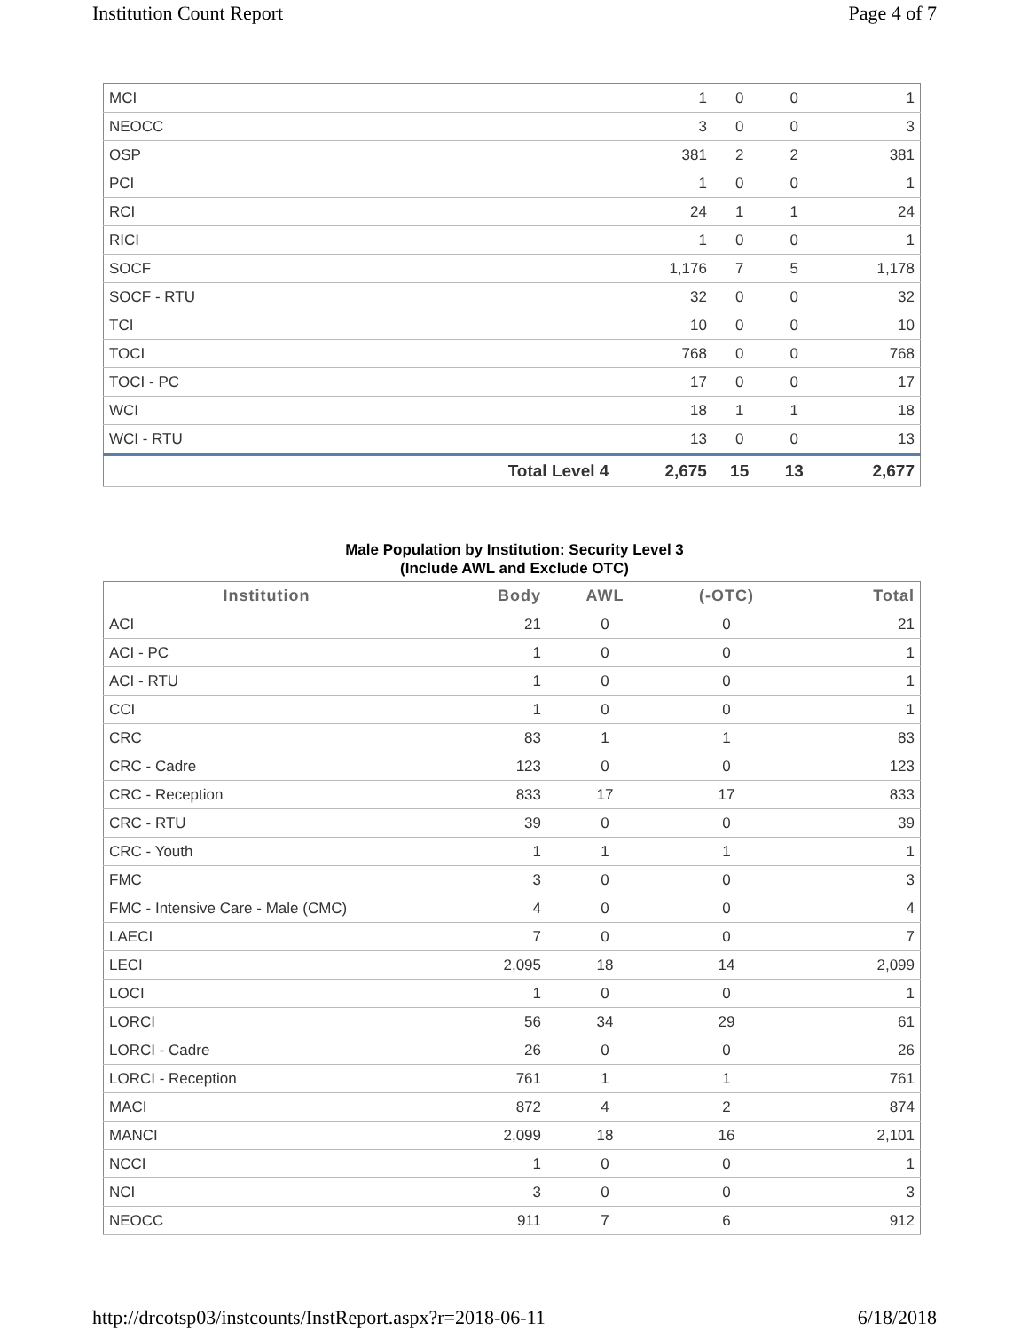Institution Count Report Page 4 of 7
| MCI | | 1 | 0 | 0 | 1 |
| NEOCC | | 3 | 0 | 0 | 3 |
| OSP | | 381 | 2 | 2 | 381 |
| PCI | | 1 | 0 | 0 | 1 |
| RCI | | 24 | 1 | 1 | 24 |
| RICI | | 1 | 0 | 0 | 1 |
| SOCF | | 1,176 | 7 | 5 | 1,178 |
| SOCF - RTU | | 32 | 0 | 0 | 32 |
| TCI | | 10 | 0 | 0 | 10 |
| TOCI | | 768 | 0 | 0 | 768 |
| TOCI - PC | | 17 | 0 | 0 | 17 |
| WCI | | 18 | 1 | 1 | 18 |
| WCI - RTU | | 13 | 0 | 0 | 13 |
| | Total Level 4 | 2,675 | 15 | 13 | 2,677 |
Male Population by Institution: Security Level 3
(Include AWL and Exclude OTC)
| Institution | Body | AWL | (-OTC) | Total |
| --- | --- | --- | --- | --- |
| ACI | 21 | 0 | 0 | 21 |
| ACI - PC | 1 | 0 | 0 | 1 |
| ACI - RTU | 1 | 0 | 0 | 1 |
| CCI | 1 | 0 | 0 | 1 |
| CRC | 83 | 1 | 1 | 83 |
| CRC - Cadre | 123 | 0 | 0 | 123 |
| CRC - Reception | 833 | 17 | 17 | 833 |
| CRC - RTU | 39 | 0 | 0 | 39 |
| CRC - Youth | 1 | 1 | 1 | 1 |
| FMC | 3 | 0 | 0 | 3 |
| FMC - Intensive Care - Male (CMC) | 4 | 0 | 0 | 4 |
| LAECI | 7 | 0 | 0 | 7 |
| LECI | 2,095 | 18 | 14 | 2,099 |
| LOCI | 1 | 0 | 0 | 1 |
| LORCI | 56 | 34 | 29 | 61 |
| LORCI - Cadre | 26 | 0 | 0 | 26 |
| LORCI - Reception | 761 | 1 | 1 | 761 |
| MACI | 872 | 4 | 2 | 874 |
| MANCI | 2,099 | 18 | 16 | 2,101 |
| NCCI | 1 | 0 | 0 | 1 |
| NCI | 3 | 0 | 0 | 3 |
| NEOCC | 911 | 7 | 6 | 912 |
http://drcotsp03/instcounts/InstReport.aspx?r=2018-06-11 6/18/2018